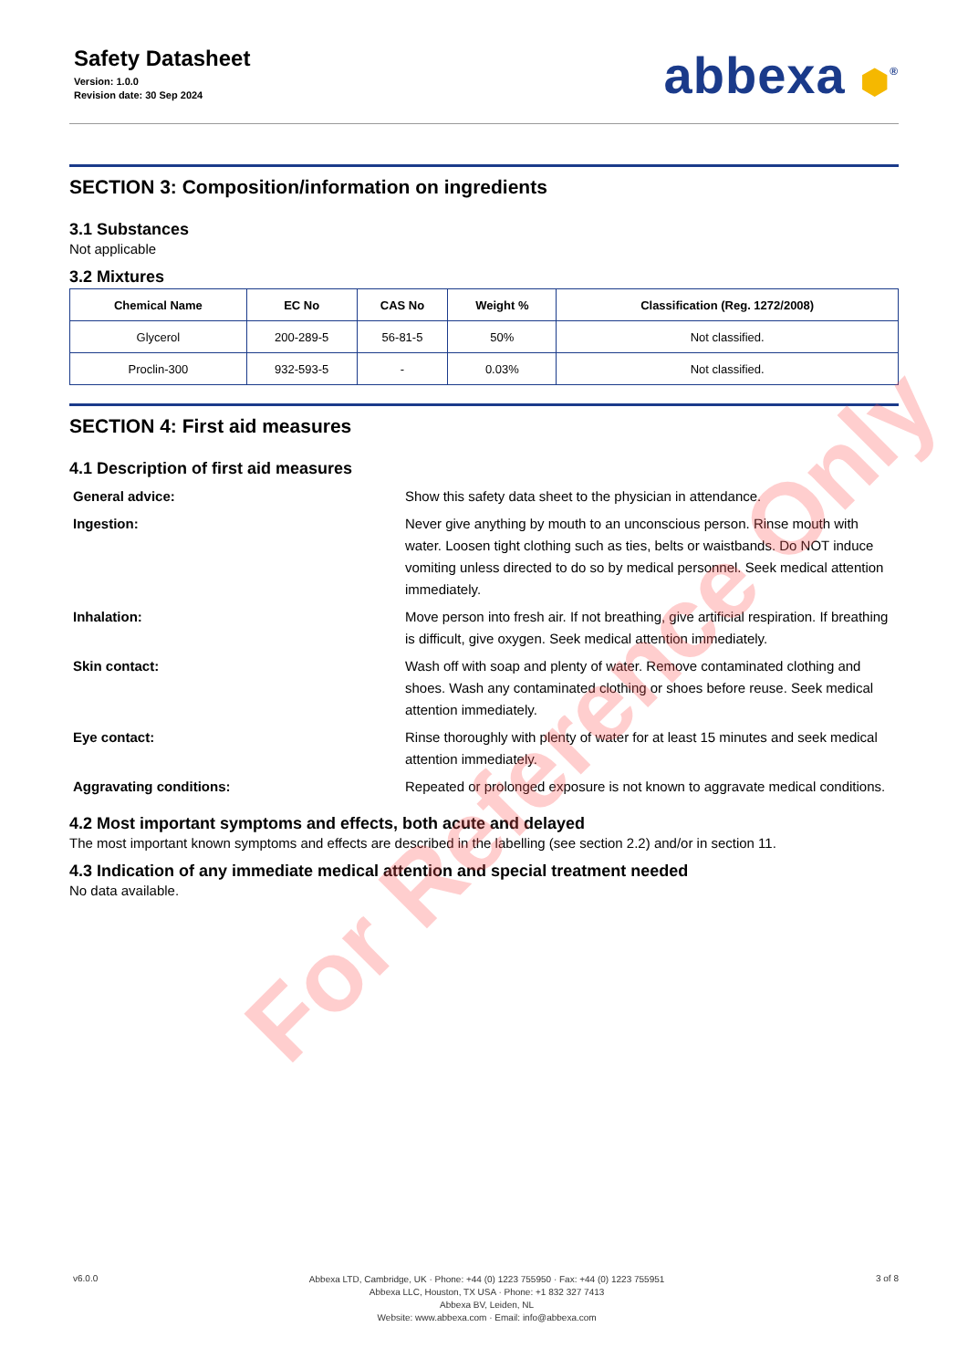Safety Datasheet
Version: 1.0.0
Revision date: 30 Sep 2024
abbexa ⬢<sup>®</sup>
SECTION 3: Composition/information on ingredients
3.1 Substances
Not applicable
3.2 Mixtures
| Chemical Name | EC No | CAS No | Weight % | Classification (Reg. 1272/2008) |
| --- | --- | --- | --- | --- |
| Glycerol | 200-289-5 | 56-81-5 | 50% | Not classified. |
| Proclin-300 | 932-593-5 | - | 0.03% | Not classified. |
SECTION 4: First aid measures
4.1 Description of first aid measures
General advice:
Show this safety data sheet to the physician in attendance.
Ingestion:
Never give anything by mouth to an unconscious person. Rinse mouth with water. Loosen tight clothing such as ties, belts or waistbands. Do NOT induce vomiting unless directed to do so by medical personnel. Seek medical attention immediately.
Inhalation:
Move person into fresh air. If not breathing, give artificial respiration. If breathing is difficult, give oxygen. Seek medical attention immediately.
Skin contact:
Wash off with soap and plenty of water. Remove contaminated clothing and shoes. Wash any contaminated clothing or shoes before reuse. Seek medical attention immediately.
Eye contact:
Rinse thoroughly with plenty of water for at least 15 minutes and seek medical attention immediately.
Aggravating conditions:
Repeated or prolonged exposure is not known to aggravate medical conditions.
4.2 Most important symptoms and effects, both acute and delayed
The most important known symptoms and effects are described in the labelling (see section 2.2) and/or in section 11.
4.3 Indication of any immediate medical attention and special treatment needed
No data available.
For Reference Only
v6.0.0
Abbexa LTD, Cambridge, UK · Phone: +44 (0) 1223 755950 · Fax: +44 (0) 1223 755951
Abbexa LLC, Houston, TX USA · Phone: +1 832 327 7413
Abbexa BV, Leiden, NL
Website: www.abbexa.com · Email: info@abbexa.com
3 of 8